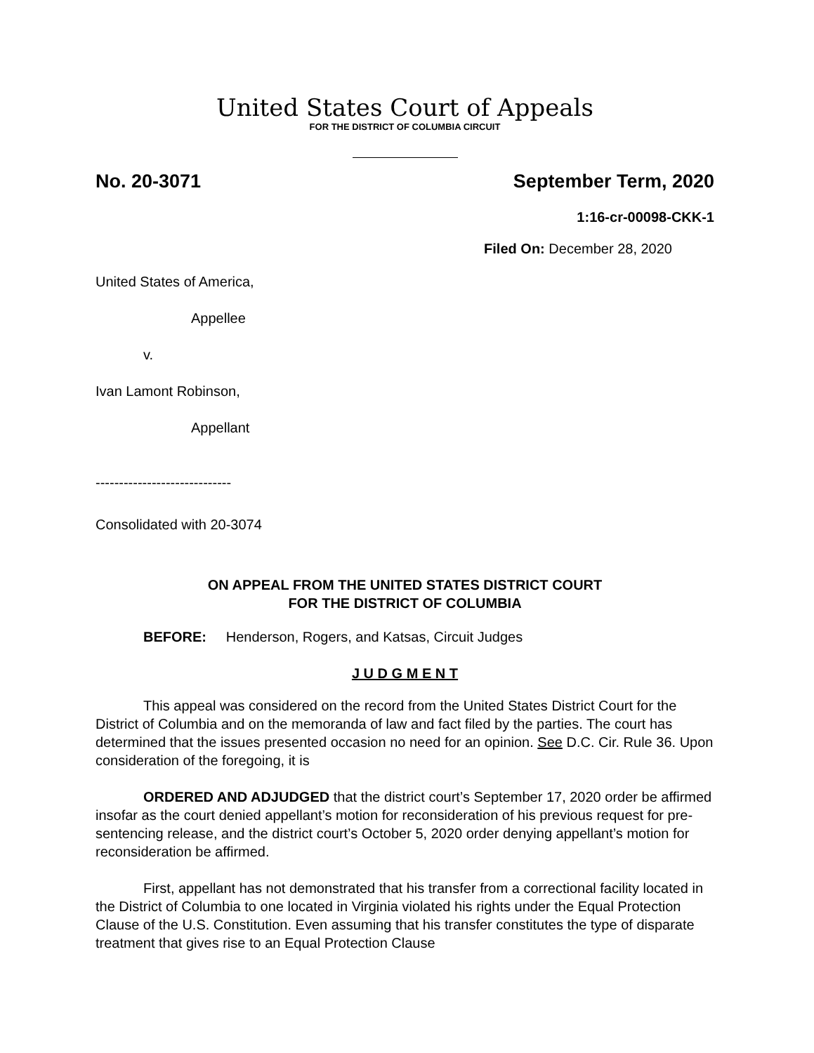United States Court of Appeals
FOR THE DISTRICT OF COLUMBIA CIRCUIT
No. 20-3071 September Term, 2020
1:16-cr-00098-CKK-1
Filed On: December 28, 2020
United States of America,
Appellee
v.
Ivan Lamont Robinson,
Appellant
-----------------------------
Consolidated with 20-3074
ON APPEAL FROM THE UNITED STATES DISTRICT COURT
FOR THE DISTRICT OF COLUMBIA
BEFORE: Henderson, Rogers, and Katsas, Circuit Judges
J U D G M E N T
This appeal was considered on the record from the United States District Court for the District of Columbia and on the memoranda of law and fact filed by the parties. The court has determined that the issues presented occasion no need for an opinion. See D.C. Cir. Rule 36. Upon consideration of the foregoing, it is
ORDERED AND ADJUDGED that the district court’s September 17, 2020 order be affirmed insofar as the court denied appellant’s motion for reconsideration of his previous request for pre-sentencing release, and the district court’s October 5, 2020 order denying appellant’s motion for reconsideration be affirmed.
First, appellant has not demonstrated that his transfer from a correctional facility located in the District of Columbia to one located in Virginia violated his rights under the Equal Protection Clause of the U.S. Constitution. Even assuming that his transfer constitutes the type of disparate treatment that gives rise to an Equal Protection Clause